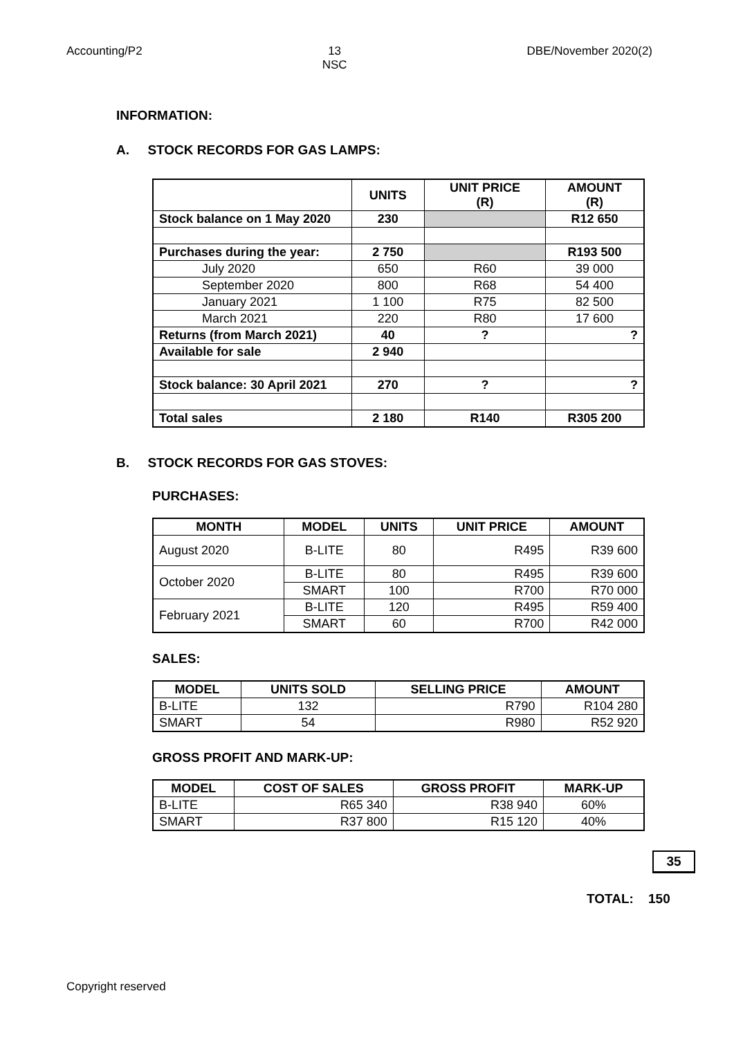Accounting/P2 13
NSC
DBE/November 2020(2)
INFORMATION:
A. STOCK RECORDS FOR GAS LAMPS:
| | UNITS | UNIT PRICE (R) | AMOUNT (R) |
| --- | --- | --- | --- |
| Stock balance on 1 May 2020 | 230 | | R12 650 |
| Purchases during the year: | 2 750 | | R193 500 |
| July 2020 | 650 | R60 | 39 000 |
| September 2020 | 800 | R68 | 54 400 |
| January 2021 | 1 100 | R75 | 82 500 |
| March 2021 | 220 | R80 | 17 600 |
| Returns (from March 2021) | 40 | ? | ? |
| Available for sale | 2 940 | | |
| Stock balance: 30 April 2021 | 270 | ? | ? |
| Total sales | 2 180 | R140 | R305 200 |
B. STOCK RECORDS FOR GAS STOVES:
PURCHASES:
| MONTH | MODEL | UNITS | UNIT PRICE | AMOUNT |
| --- | --- | --- | --- | --- |
| August 2020 | B-LITE | 80 | R495 | R39 600 |
| October 2020 | B-LITE | 80 | R495 | R39 600 |
| | SMART | 100 | R700 | R70 000 |
| February 2021 | B-LITE | 120 | R495 | R59 400 |
| | SMART | 60 | R700 | R42 000 |
SALES:
| MODEL | UNITS SOLD | SELLING PRICE | AMOUNT |
| --- | --- | --- | --- |
| B-LITE | 132 | R790 | R104 280 |
| SMART | 54 | R980 | R52 920 |
GROSS PROFIT AND MARK-UP:
| MODEL | COST OF SALES | GROSS PROFIT | MARK-UP |
| --- | --- | --- | --- |
| B-LITE | R65 340 | R38 940 | 60% |
| SMART | R37 800 | R15 120 | 40% |
35
TOTAL: 150
Copyright reserved